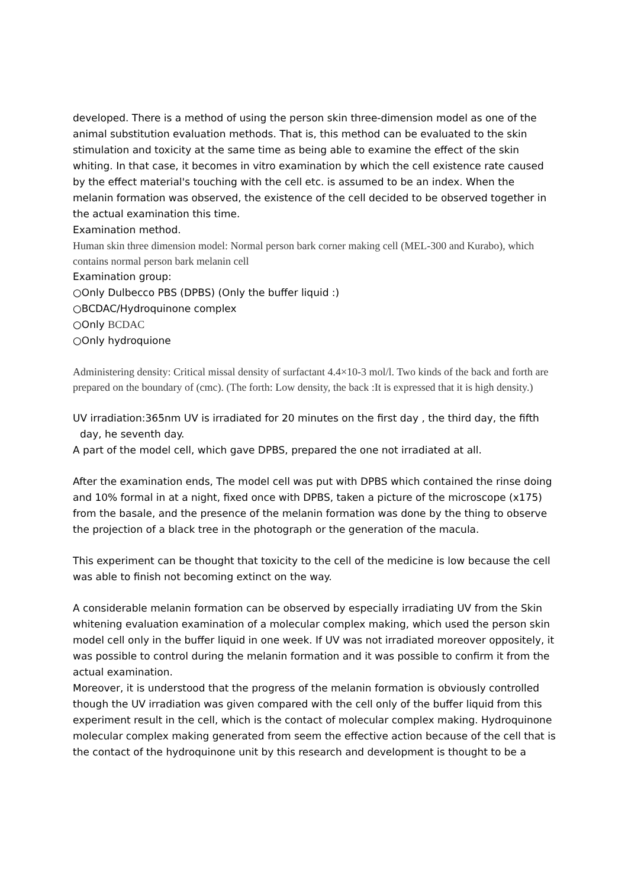developed. There is a method of using the person skin three-dimension model as one of the animal substitution evaluation methods. That is, this method can be evaluated to the skin stimulation and toxicity at the same time as being able to examine the effect of the skin whiting. In that case, it becomes in vitro examination by which the cell existence rate caused by the effect material's touching with the cell etc. is assumed to be an index. When the melanin formation was observed, the existence of the cell decided to be observed together in the actual examination this time.
Examination method.
Human skin three dimension model: Normal person bark corner making cell (MEL-300 and Kurabo), which contains normal person bark melanin cell
Examination group:
○Only Dulbecco PBS (DPBS) (Only the buffer liquid :)
○BCDAC/Hydroquinone complex
○Only BCDAC
○Only hydroquione
Administering density: Critical missal density of surfactant 4.4×10-3 mol/l. Two kinds of the back and forth are prepared on the boundary of (cmc). (The forth: Low density, the back :It is expressed that it is high density.)
UV irradiation:365nm UV is irradiated for 20 minutes on the first day , the third day, the fifth
day, he seventh day.
A part of the model cell, which gave DPBS, prepared the one not irradiated at all.
After the examination ends, The model cell was put with DPBS which contained the rinse doing and 10% formal in at a night, fixed once with DPBS, taken a picture of the microscope (x175) from the basale, and the presence of the melanin formation was done by the thing to observe the projection of a black tree in the photograph or the generation of the macula.
This experiment can be thought that toxicity to the cell of the medicine is low because the cell was able to finish not becoming extinct on the way.
A considerable melanin formation can be observed by especially irradiating UV from the Skin whitening evaluation examination of a molecular complex making, which used the person skin model cell only in the buffer liquid in one week. If UV was not irradiated moreover oppositely, it was possible to control during the melanin formation and it was possible to confirm it from the actual examination.
Moreover, it is understood that the progress of the melanin formation is obviously controlled though the UV irradiation was given compared with the cell only of the buffer liquid from this experiment result in the cell, which is the contact of molecular complex making. Hydroquinone molecular complex making generated from seem the effective action because of the cell that is the contact of the hydroquinone unit by this research and development is thought to be a